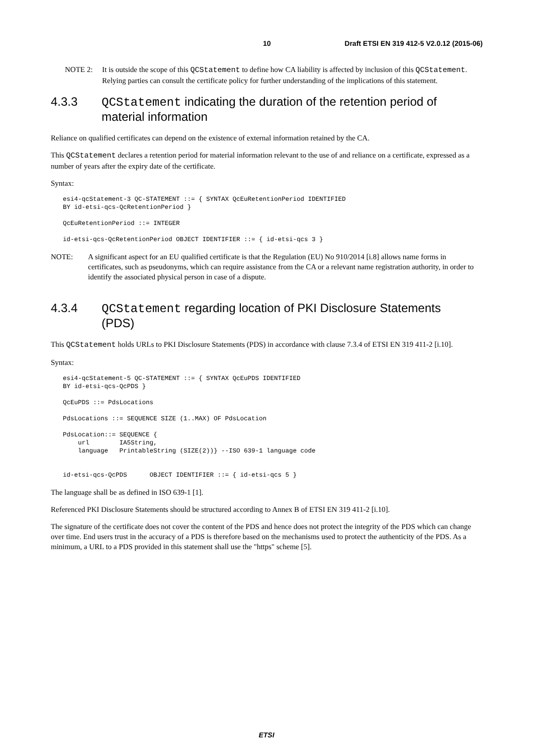10 Draft ETSI EN 319 412-5 V2.0.12 (2015-06)
NOTE 2: It is outside the scope of this QCStatement to define how CA liability is affected by inclusion of this QCStatement. Relying parties can consult the certificate policy for further understanding of the implications of this statement.
4.3.3 QCStatement indicating the duration of the retention period of material information
Reliance on qualified certificates can depend on the existence of external information retained by the CA.
This QCStatement declares a retention period for material information relevant to the use of and reliance on a certificate, expressed as a number of years after the expiry date of the certificate.
Syntax:
esi4-qcStatement-3 QC-STATEMENT ::= { SYNTAX QcEuRetentionPeriod IDENTIFIED
BY id-etsi-qcs-QcRetentionPeriod }
QcEuRetentionPeriod ::= INTEGER
id-etsi-qcs-QcRetentionPeriod OBJECT IDENTIFIER ::= { id-etsi-qcs 3 }
NOTE: A significant aspect for an EU qualified certificate is that the Regulation (EU) No 910/2014 [i.8] allows name forms in certificates, such as pseudonyms, which can require assistance from the CA or a relevant name registration authority, in order to identify the associated physical person in case of a dispute.
4.3.4 QCStatement regarding location of PKI Disclosure Statements (PDS)
This QCStatement holds URLs to PKI Disclosure Statements (PDS) in accordance with clause 7.3.4 of ETSI EN 319 411-2 [i.10].
Syntax:
esi4-qcStatement-5 QC-STATEMENT ::= { SYNTAX QcEuPDS IDENTIFIED
BY id-etsi-qcs-QcPDS }
QcEuPDS ::= PdsLocations
PdsLocations ::= SEQUENCE SIZE (1..MAX) OF PdsLocation
PdsLocation::= SEQUENCE {
    url        IA5String,
    language   PrintableString (SIZE(2))} --ISO 639-1 language code
id-etsi-qcs-QcPDS      OBJECT IDENTIFIER ::= { id-etsi-qcs 5 }
The language shall be as defined in ISO 639-1 [1].
Referenced PKI Disclosure Statements should be structured according to Annex B of ETSI EN 319 411-2 [i.10].
The signature of the certificate does not cover the content of the PDS and hence does not protect the integrity of the PDS which can change over time. End users trust in the accuracy of a PDS is therefore based on the mechanisms used to protect the authenticity of the PDS. As a minimum, a URL to a PDS provided in this statement shall use the "https" scheme [5].
ETSI